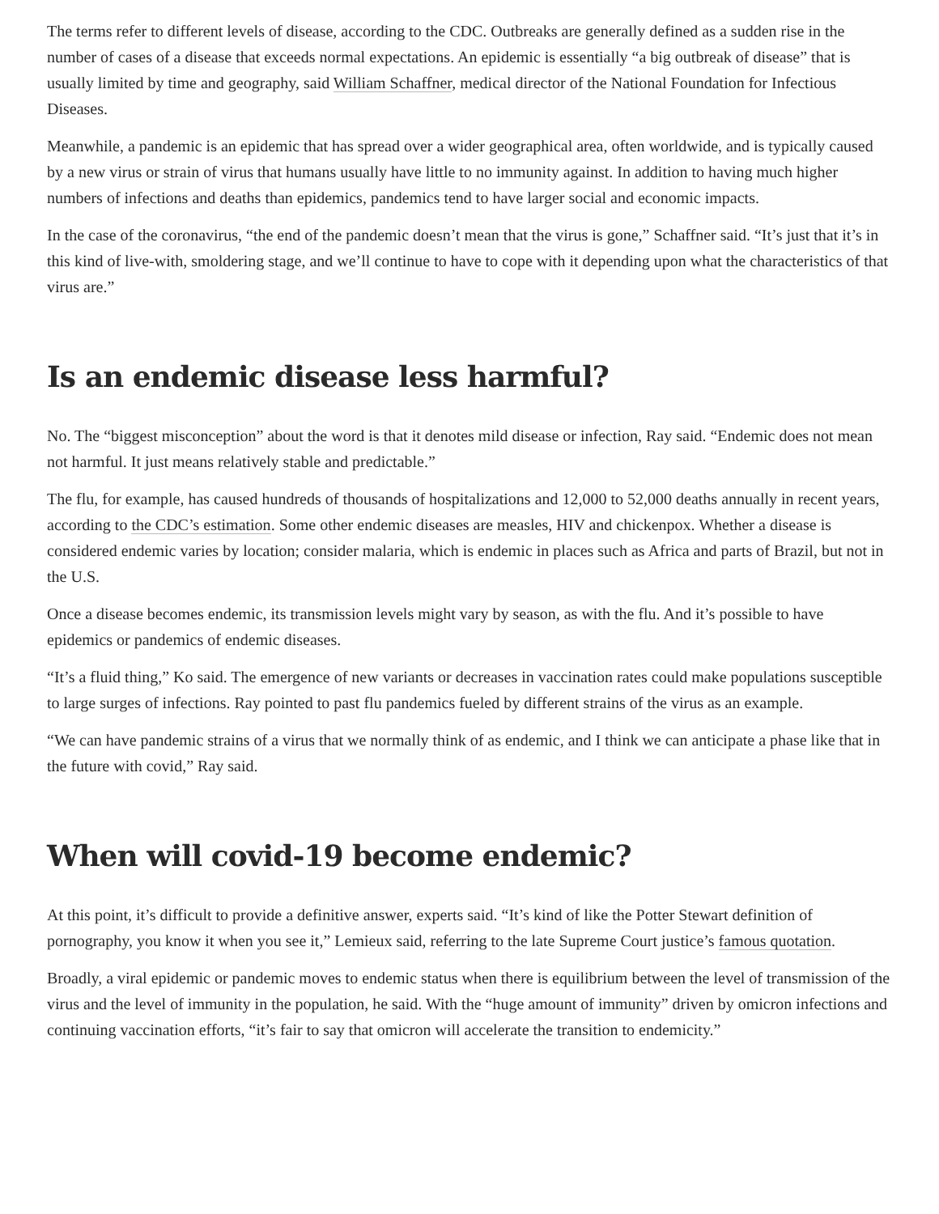The terms refer to different levels of disease, according to the CDC. Outbreaks are generally defined as a sudden rise in the number of cases of a disease that exceeds normal expectations. An epidemic is essentially “a big outbreak of disease” that is usually limited by time and geography, said William Schaffner, medical director of the National Foundation for Infectious Diseases.
Meanwhile, a pandemic is an epidemic that has spread over a wider geographical area, often worldwide, and is typically caused by a new virus or strain of virus that humans usually have little to no immunity against. In addition to having much higher numbers of infections and deaths than epidemics, pandemics tend to have larger social and economic impacts.
In the case of the coronavirus, “the end of the pandemic doesn’t mean that the virus is gone,” Schaffner said. “It’s just that it’s in this kind of live-with, smoldering stage, and we’ll continue to have to cope with it depending upon what the characteristics of that virus are.”
Is an endemic disease less harmful?
No. The “biggest misconception” about the word is that it denotes mild disease or infection, Ray said. “Endemic does not mean not harmful. It just means relatively stable and predictable.”
The flu, for example, has caused hundreds of thousands of hospitalizations and 12,000 to 52,000 deaths annually in recent years, according to the CDC’s estimation. Some other endemic diseases are measles, HIV and chickenpox. Whether a disease is considered endemic varies by location; consider malaria, which is endemic in places such as Africa and parts of Brazil, but not in the U.S.
Once a disease becomes endemic, its transmission levels might vary by season, as with the flu. And it’s possible to have epidemics or pandemics of endemic diseases.
“It’s a fluid thing,” Ko said. The emergence of new variants or decreases in vaccination rates could make populations susceptible to large surges of infections. Ray pointed to past flu pandemics fueled by different strains of the virus as an example.
“We can have pandemic strains of a virus that we normally think of as endemic, and I think we can anticipate a phase like that in the future with covid,” Ray said.
When will covid-19 become endemic?
At this point, it’s difficult to provide a definitive answer, experts said. “It’s kind of like the Potter Stewart definition of pornography, you know it when you see it,” Lemieux said, referring to the late Supreme Court justice’s famous quotation.
Broadly, a viral epidemic or pandemic moves to endemic status when there is equilibrium between the level of transmission of the virus and the level of immunity in the population, he said. With the “huge amount of immunity” driven by omicron infections and continuing vaccination efforts, “it’s fair to say that omicron will accelerate the transition to endemicity.”